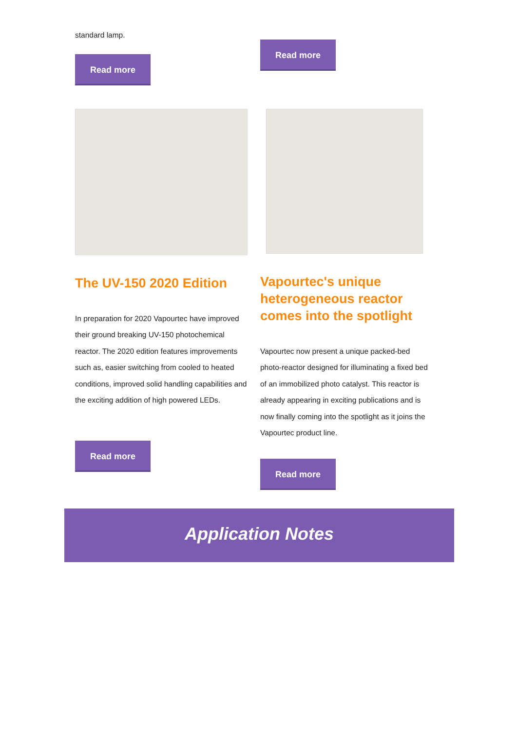standard lamp.
Read more
Read more
The UV-150 2020 Edition
In preparation for 2020 Vapourtec have improved their ground breaking UV-150 photochemical reactor. The 2020 edition features improvements such as, easier switching from cooled to heated conditions, improved solid handling capabilities and the exciting addition of high powered LEDs.
Read more
Vapourtec's unique heterogeneous reactor comes into the spotlight
Vapourtec now present a unique packed-bed photo-reactor designed for illuminating a fixed bed of an immobilized photo catalyst. This reactor is already appearing in exciting publications and is now finally coming into the spotlight as it joins the Vapourtec product line.
Read more
Application Notes